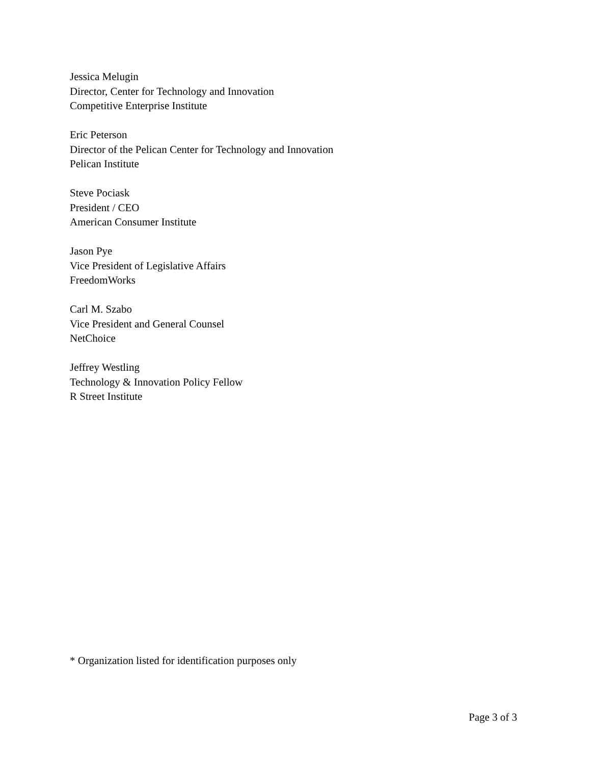Jessica Melugin
Director, Center for Technology and Innovation
Competitive Enterprise Institute
Eric Peterson
Director of the Pelican Center for Technology and Innovation
Pelican Institute
Steve Pociask
President / CEO
American Consumer Institute
Jason Pye
Vice President of Legislative Affairs
FreedomWorks
Carl M. Szabo
Vice President and General Counsel
NetChoice
Jeffrey Westling
Technology & Innovation Policy Fellow
R Street Institute
* Organization listed for identification purposes only
Page 3 of 3